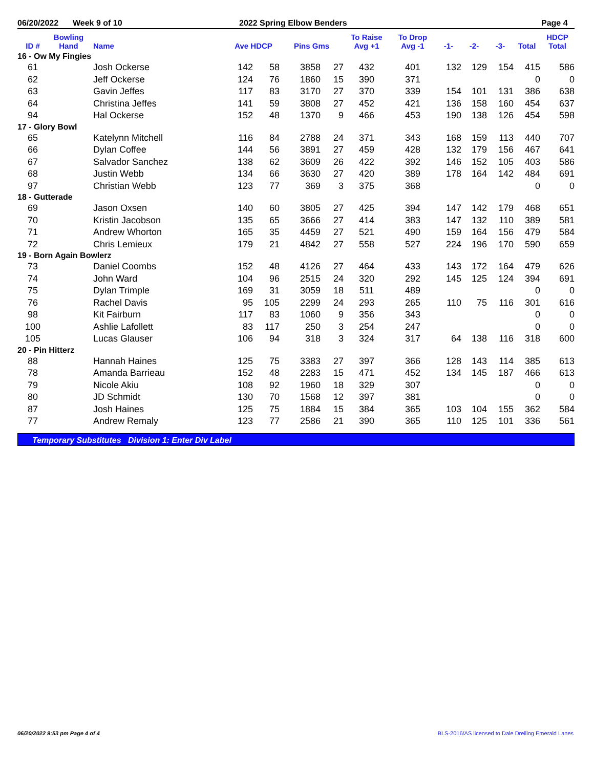06/20/2022 Week 9 of 10 2022 Spring Elbow Benders Page 4
| ID # | Bowling Hand | Name | Ave HDCP | | Pins Gms | | To Raise Avg +1 | To Drop Avg -1 | -1- | -2- | -3- | Total | HDCP Total |
| --- | --- | --- | --- | --- | --- | --- | --- | --- | --- | --- | --- | --- | --- |
| 16 - Ow My Fingies | | | | | | | | | | | | | |
| 61 | | Josh Ockerse | 142 | 58 | 3858 | 27 | 432 | 401 | 132 | 129 | 154 | 415 | 586 |
| 62 | | Jeff Ockerse | 124 | 76 | 1860 | 15 | 390 | 371 | | | | 0 | 0 |
| 63 | | Gavin Jeffes | 117 | 83 | 3170 | 27 | 370 | 339 | 154 | 101 | 131 | 386 | 638 |
| 64 | | Christina Jeffes | 141 | 59 | 3808 | 27 | 452 | 421 | 136 | 158 | 160 | 454 | 637 |
| 94 | | Hal Ockerse | 152 | 48 | 1370 | 9 | 466 | 453 | 190 | 138 | 126 | 454 | 598 |
| 17 - Glory Bowl | | | | | | | | | | | | | |
| 65 | | Katelynn Mitchell | 116 | 84 | 2788 | 24 | 371 | 343 | 168 | 159 | 113 | 440 | 707 |
| 66 | | Dylan Coffee | 144 | 56 | 3891 | 27 | 459 | 428 | 132 | 179 | 156 | 467 | 641 |
| 67 | | Salvador Sanchez | 138 | 62 | 3609 | 26 | 422 | 392 | 146 | 152 | 105 | 403 | 586 |
| 68 | | Justin Webb | 134 | 66 | 3630 | 27 | 420 | 389 | 178 | 164 | 142 | 484 | 691 |
| 97 | | Christian Webb | 123 | 77 | 369 | 3 | 375 | 368 | | | | 0 | 0 |
| 18 - Gutterade | | | | | | | | | | | | | |
| 69 | | Jason Oxsen | 140 | 60 | 3805 | 27 | 425 | 394 | 147 | 142 | 179 | 468 | 651 |
| 70 | | Kristin Jacobson | 135 | 65 | 3666 | 27 | 414 | 383 | 147 | 132 | 110 | 389 | 581 |
| 71 | | Andrew Whorton | 165 | 35 | 4459 | 27 | 521 | 490 | 159 | 164 | 156 | 479 | 584 |
| 72 | | Chris Lemieux | 179 | 21 | 4842 | 27 | 558 | 527 | 224 | 196 | 170 | 590 | 659 |
| 19 - Born Again Bowlerz | | | | | | | | | | | | | |
| 73 | | Daniel Coombs | 152 | 48 | 4126 | 27 | 464 | 433 | 143 | 172 | 164 | 479 | 626 |
| 74 | | John Ward | 104 | 96 | 2515 | 24 | 320 | 292 | 145 | 125 | 124 | 394 | 691 |
| 75 | | Dylan Trimple | 169 | 31 | 3059 | 18 | 511 | 489 | | | | 0 | 0 |
| 76 | | Rachel Davis | 95 | 105 | 2299 | 24 | 293 | 265 | 110 | 75 | 116 | 301 | 616 |
| 98 | | Kit Fairburn | 117 | 83 | 1060 | 9 | 356 | 343 | | | | 0 | 0 |
| 100 | | Ashlie Lafollett | 83 | 117 | 250 | 3 | 254 | 247 | | | | 0 | 0 |
| 105 | | Lucas Glauser | 106 | 94 | 318 | 3 | 324 | 317 | 64 | 138 | 116 | 318 | 600 |
| 20 - Pin Hitterz | | | | | | | | | | | | | |
| 88 | | Hannah Haines | 125 | 75 | 3383 | 27 | 397 | 366 | 128 | 143 | 114 | 385 | 613 |
| 78 | | Amanda Barrieau | 152 | 48 | 2283 | 15 | 471 | 452 | 134 | 145 | 187 | 466 | 613 |
| 79 | | Nicole Akiu | 108 | 92 | 1960 | 18 | 329 | 307 | | | | 0 | 0 |
| 80 | | JD Schmidt | 130 | 70 | 1568 | 12 | 397 | 381 | | | | 0 | 0 |
| 87 | | Josh Haines | 125 | 75 | 1884 | 15 | 384 | 365 | 103 | 104 | 155 | 362 | 584 |
| 77 | | Andrew Remaly | 123 | 77 | 2586 | 21 | 390 | 365 | 110 | 125 | 101 | 336 | 561 |
Temporary Substitutes Division 1: Enter Div Label
06/20/2022 9:53 pm Page 4 of 4
BLS-2016/AS licensed to Dale Dreiling Emerald Lanes